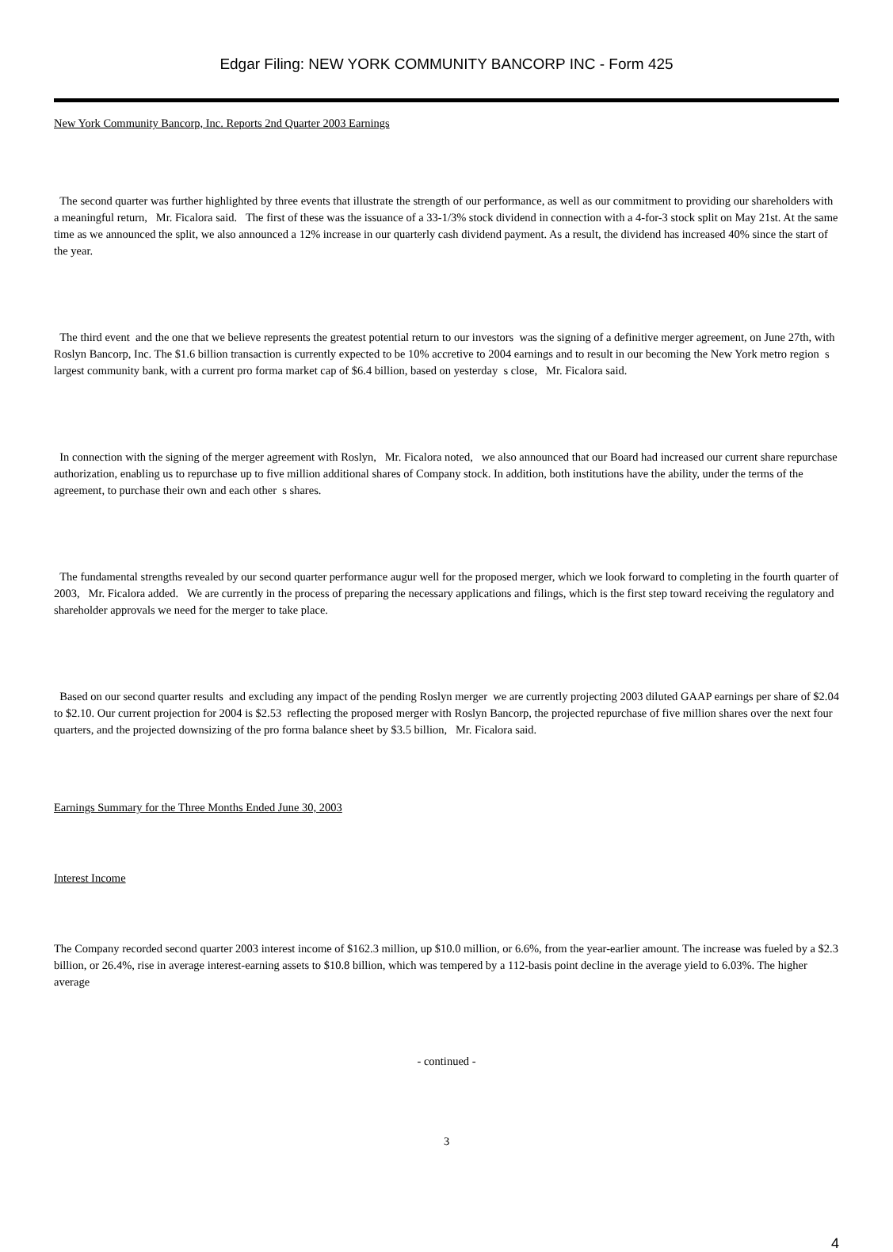Edgar Filing: NEW YORK COMMUNITY BANCORP INC - Form 425
New York Community Bancorp, Inc. Reports 2nd Quarter 2003 Earnings
The second quarter was further highlighted by three events that illustrate the strength of our performance, as well as our commitment to providing our shareholders with a meaningful return, Mr. Ficalora said. The first of these was the issuance of a 33-1/3% stock dividend in connection with a 4-for-3 stock split on May 21st. At the same time as we announced the split, we also announced a 12% increase in our quarterly cash dividend payment. As a result, the dividend has increased 40% since the start of the year.
The third event and the one that we believe represents the greatest potential return to our investors was the signing of a definitive merger agreement, on June 27th, with Roslyn Bancorp, Inc. The $1.6 billion transaction is currently expected to be 10% accretive to 2004 earnings and to result in our becoming the New York metro region s largest community bank, with a current pro forma market cap of $6.4 billion, based on yesterday s close, Mr. Ficalora said.
In connection with the signing of the merger agreement with Roslyn, Mr. Ficalora noted, we also announced that our Board had increased our current share repurchase authorization, enabling us to repurchase up to five million additional shares of Company stock. In addition, both institutions have the ability, under the terms of the agreement, to purchase their own and each other s shares.
The fundamental strengths revealed by our second quarter performance augur well for the proposed merger, which we look forward to completing in the fourth quarter of 2003, Mr. Ficalora added. We are currently in the process of preparing the necessary applications and filings, which is the first step toward receiving the regulatory and shareholder approvals we need for the merger to take place.
Based on our second quarter results and excluding any impact of the pending Roslyn merger we are currently projecting 2003 diluted GAAP earnings per share of $2.04 to $2.10. Our current projection for 2004 is $2.53 reflecting the proposed merger with Roslyn Bancorp, the projected repurchase of five million shares over the next four quarters, and the projected downsizing of the pro forma balance sheet by $3.5 billion, Mr. Ficalora said.
Earnings Summary for the Three Months Ended June 30, 2003
Interest Income
The Company recorded second quarter 2003 interest income of $162.3 million, up $10.0 million, or 6.6%, from the year-earlier amount. The increase was fueled by a $2.3 billion, or 26.4%, rise in average interest-earning assets to $10.8 billion, which was tempered by a 112-basis point decline in the average yield to 6.03%. The higher average
- continued -
3
4